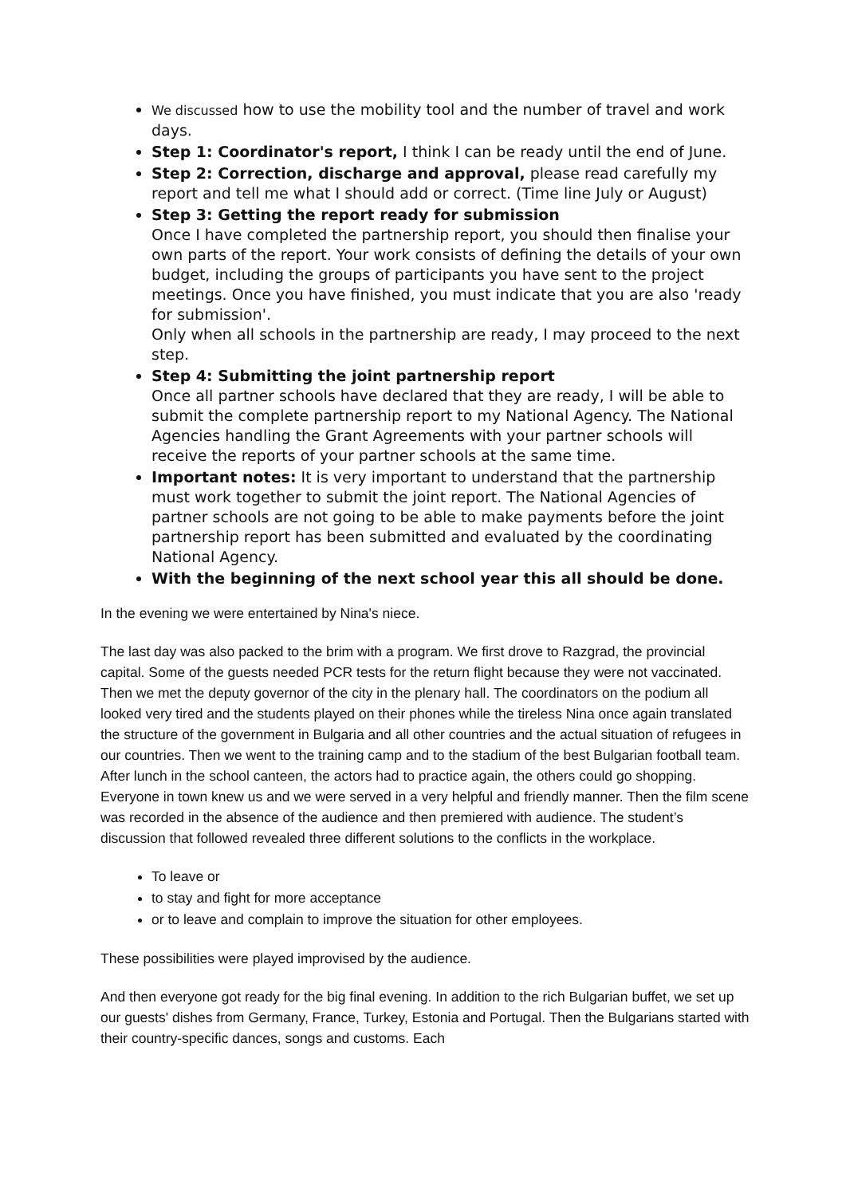We discussed how to use the mobility tool and the number of travel and work days.
Step 1: Coordinator's report, I think I can be ready until the end of June.
Step 2: Correction, discharge and approval, please read carefully my report and tell me what I should add or correct. (Time line July or August)
Step 3: Getting the report ready for submission
Once I have completed the partnership report, you should then finalise your own parts of the report. Your work consists of defining the details of your own budget, including the groups of participants you have sent to the project meetings. Once you have finished, you must indicate that you are also 'ready for submission'.
Only when all schools in the partnership are ready, I may proceed to the next step.
Step 4: Submitting the joint partnership report
Once all partner schools have declared that they are ready, I will be able to submit the complete partnership report to my National Agency. The National Agencies handling the Grant Agreements with your partner schools will receive the reports of your partner schools at the same time.
Important notes: It is very important to understand that the partnership must work together to submit the joint report. The National Agencies of partner schools are not going to be able to make payments before the joint partnership report has been submitted and evaluated by the coordinating National Agency.
With the beginning of the next school year this all should be done.
In the evening we were entertained by Nina's niece.
The last day was also packed to the brim with a program. We first drove to Razgrad, the provincial capital. Some of the guests needed PCR tests for the return flight because they were not vaccinated. Then we met the deputy governor of the city in the plenary hall. The coordinators on the podium all looked very tired and the students played on their phones while the tireless Nina once again translated the structure of the government in Bulgaria and all other countries and the actual situation of refugees in our countries. Then we went to the training camp and to the stadium of the best Bulgarian football team. After lunch in the school canteen, the actors had to practice again, the others could go shopping. Everyone in town knew us and we were served in a very helpful and friendly manner. Then the film scene was recorded in the absence of the audience and then premiered with audience. The student’s discussion that followed revealed three different solutions to the conflicts in the workplace.
To leave or
to stay and fight for more acceptance
or to leave and complain to improve the situation for other employees.
These possibilities were played improvised by the audience.
And then everyone got ready for the big final evening. In addition to the rich Bulgarian buffet, we set up our guests' dishes from Germany, France, Turkey, Estonia and Portugal. Then the Bulgarians started with their country-specific dances, songs and customs. Each